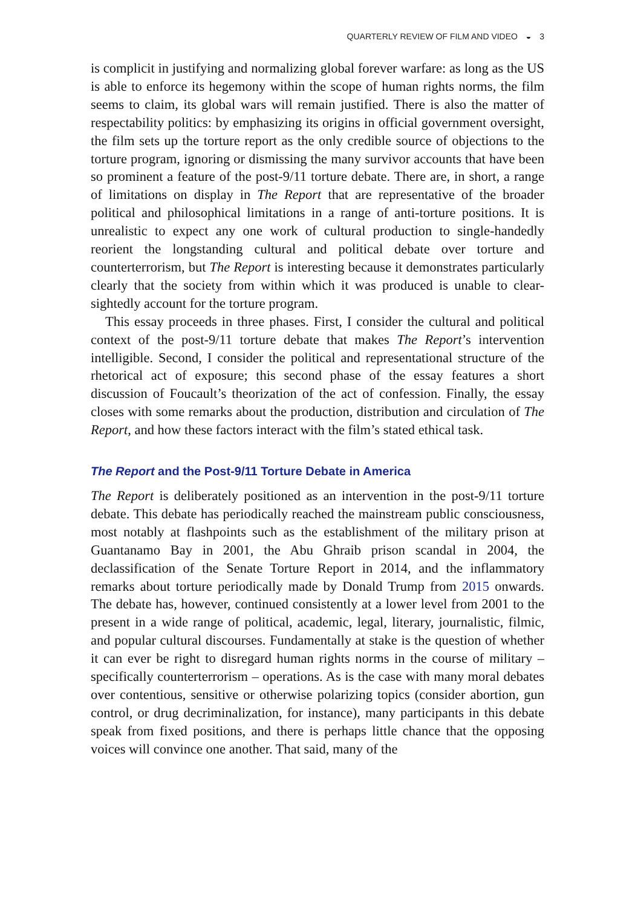QUARTERLY REVIEW OF FILM AND VIDEO ◒ 3
is complicit in justifying and normalizing global forever warfare: as long as the US is able to enforce its hegemony within the scope of human rights norms, the film seems to claim, its global wars will remain justified. There is also the matter of respectability politics: by emphasizing its origins in official government oversight, the film sets up the torture report as the only credible source of objections to the torture program, ignoring or dismissing the many survivor accounts that have been so prominent a feature of the post-9/11 torture debate. There are, in short, a range of limitations on display in The Report that are representative of the broader political and philosophical limitations in a range of anti-torture positions. It is unrealistic to expect any one work of cultural production to single-handedly reorient the longstanding cultural and political debate over torture and counterterrorism, but The Report is interesting because it demonstrates particularly clearly that the society from within which it was produced is unable to clear-sightedly account for the torture program.
This essay proceeds in three phases. First, I consider the cultural and political context of the post-9/11 torture debate that makes The Report’s intervention intelligible. Second, I consider the political and representational structure of the rhetorical act of exposure; this second phase of the essay features a short discussion of Foucault’s theorization of the act of confession. Finally, the essay closes with some remarks about the production, distribution and circulation of The Report, and how these factors interact with the film’s stated ethical task.
The Report and the Post-9/11 Torture Debate in America
The Report is deliberately positioned as an intervention in the post-9/11 torture debate. This debate has periodically reached the mainstream public consciousness, most notably at flashpoints such as the establishment of the military prison at Guantanamo Bay in 2001, the Abu Ghraib prison scandal in 2004, the declassification of the Senate Torture Report in 2014, and the inflammatory remarks about torture periodically made by Donald Trump from 2015 onwards. The debate has, however, continued consistently at a lower level from 2001 to the present in a wide range of political, academic, legal, literary, journalistic, filmic, and popular cultural discourses. Fundamentally at stake is the question of whether it can ever be right to disregard human rights norms in the course of military – specifically counterterrorism – operations. As is the case with many moral debates over contentious, sensitive or otherwise polarizing topics (consider abortion, gun control, or drug decriminalization, for instance), many participants in this debate speak from fixed positions, and there is perhaps little chance that the opposing voices will convince one another. That said, many of the